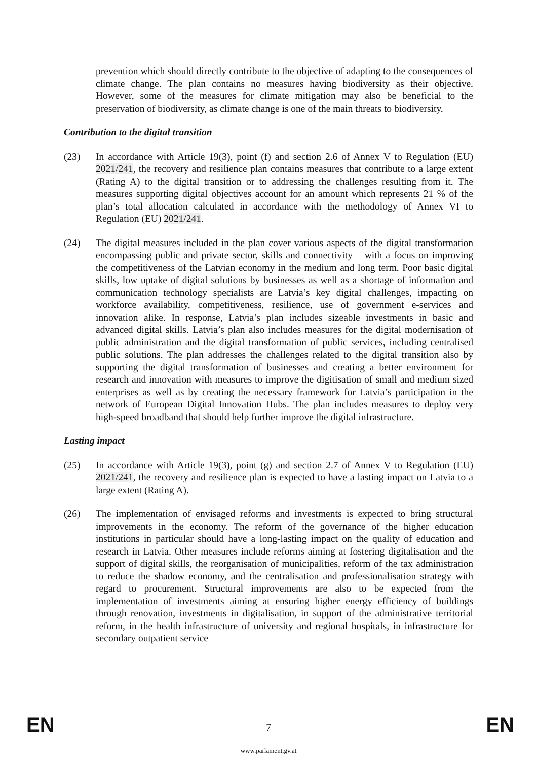prevention which should directly contribute to the objective of adapting to the consequences of climate change. The plan contains no measures having biodiversity as their objective. However, some of the measures for climate mitigation may also be beneficial to the preservation of biodiversity, as climate change is one of the main threats to biodiversity.
Contribution to the digital transition
(23) In accordance with Article 19(3), point (f) and section 2.6 of Annex V to Regulation (EU) 2021/241, the recovery and resilience plan contains measures that contribute to a large extent (Rating A) to the digital transition or to addressing the challenges resulting from it. The measures supporting digital objectives account for an amount which represents 21 % of the plan’s total allocation calculated in accordance with the methodology of Annex VI to Regulation (EU) 2021/241.
(24) The digital measures included in the plan cover various aspects of the digital transformation encompassing public and private sector, skills and connectivity – with a focus on improving the competitiveness of the Latvian economy in the medium and long term. Poor basic digital skills, low uptake of digital solutions by businesses as well as a shortage of information and communication technology specialists are Latvia’s key digital challenges, impacting on workforce availability, competitiveness, resilience, use of government e-services and innovation alike. In response, Latvia’s plan includes sizeable investments in basic and advanced digital skills. Latvia’s plan also includes measures for the digital modernisation of public administration and the digital transformation of public services, including centralised public solutions. The plan addresses the challenges related to the digital transition also by supporting the digital transformation of businesses and creating a better environment for research and innovation with measures to improve the digitisation of small and medium sized enterprises as well as by creating the necessary framework for Latvia’s participation in the network of European Digital Innovation Hubs. The plan includes measures to deploy very high-speed broadband that should help further improve the digital infrastructure.
Lasting impact
(25) In accordance with Article 19(3), point (g) and section 2.7 of Annex V to Regulation (EU) 2021/241, the recovery and resilience plan is expected to have a lasting impact on Latvia to a large extent (Rating A).
(26) The implementation of envisaged reforms and investments is expected to bring structural improvements in the economy. The reform of the governance of the higher education institutions in particular should have a long-lasting impact on the quality of education and research in Latvia. Other measures include reforms aiming at fostering digitalisation and the support of digital skills, the reorganisation of municipalities, reform of the tax administration to reduce the shadow economy, and the centralisation and professionalisation strategy with regard to procurement. Structural improvements are also to be expected from the implementation of investments aiming at ensuring higher energy efficiency of buildings through renovation, investments in digitalisation, in support of the administrative territorial reform, in the health infrastructure of university and regional hospitals, in infrastructure for secondary outpatient service
EN
7
EN
www.parlament.gv.at